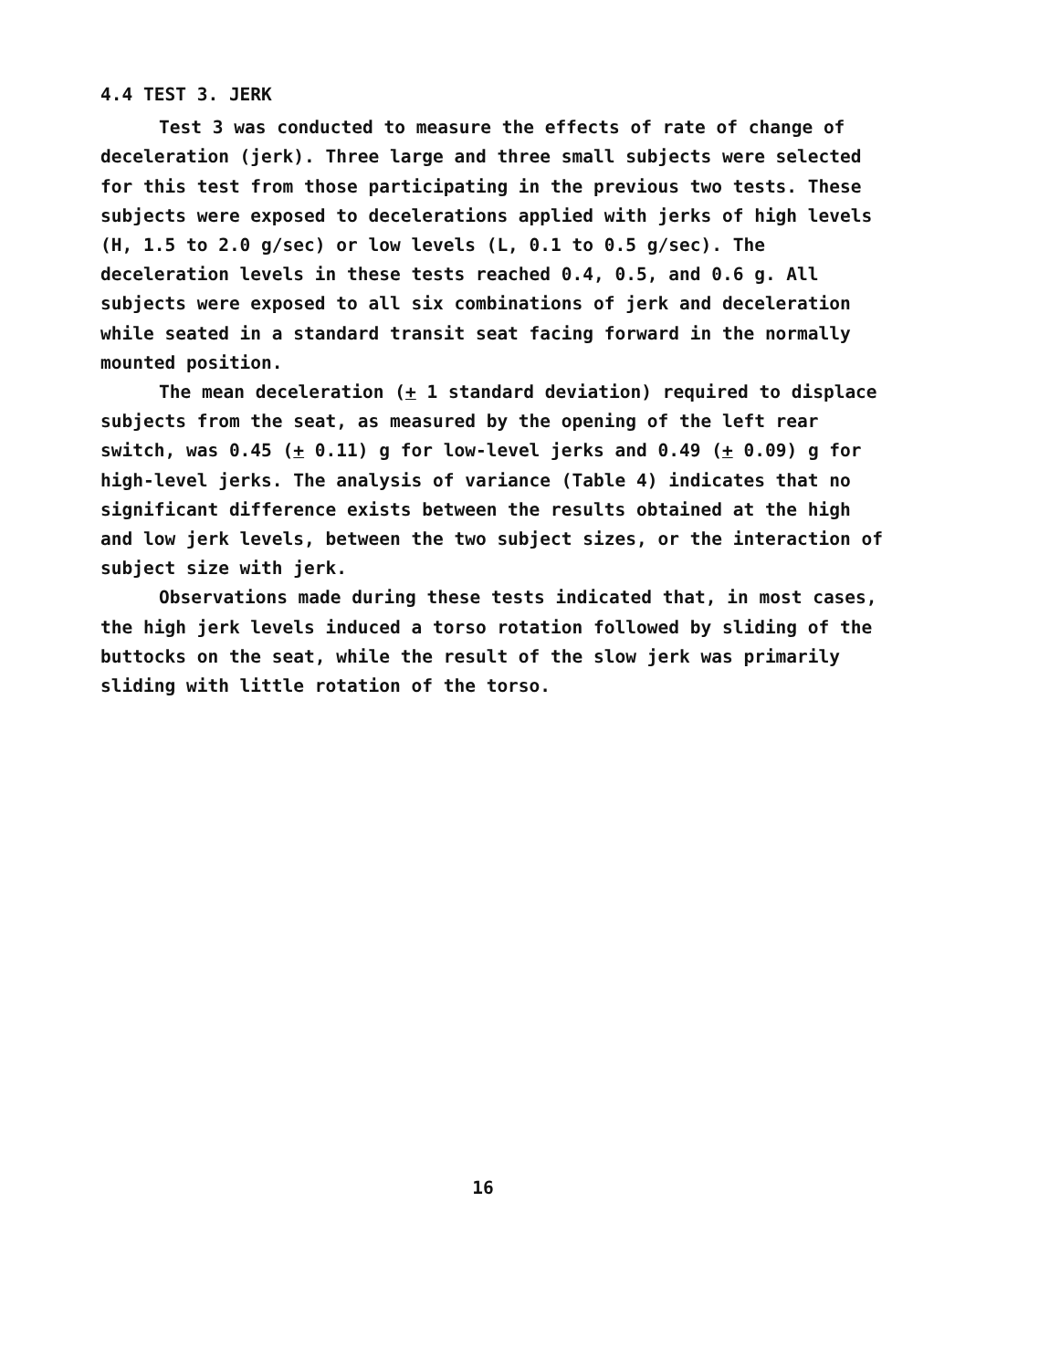4.4 TEST 3. JERK
Test 3 was conducted to measure the effects of rate of change of deceleration (jerk). Three large and three small subjects were selected for this test from those participating in the previous two tests. These subjects were exposed to decelerations applied with jerks of high levels (H, 1.5 to 2.0 g/sec) or low levels (L, 0.1 to 0.5 g/sec). The deceleration levels in these tests reached 0.4, 0.5, and 0.6 g. All subjects were exposed to all six combinations of jerk and deceleration while seated in a standard transit seat facing forward in the normally mounted position.
The mean deceleration (+ 1 standard deviation) required to displace subjects from the seat, as measured by the opening of the left rear switch, was 0.45 (+ 0.11) g for low-level jerks and 0.49 (+ 0.09) g for high-level jerks. The analysis of variance (Table 4) indicates that no significant difference exists between the results obtained at the high and low jerk levels, between the two subject sizes, or the interaction of subject size with jerk.
Observations made during these tests indicated that, in most cases, the high jerk levels induced a torso rotation followed by sliding of the buttocks on the seat, while the result of the slow jerk was primarily sliding with little rotation of the torso.
16